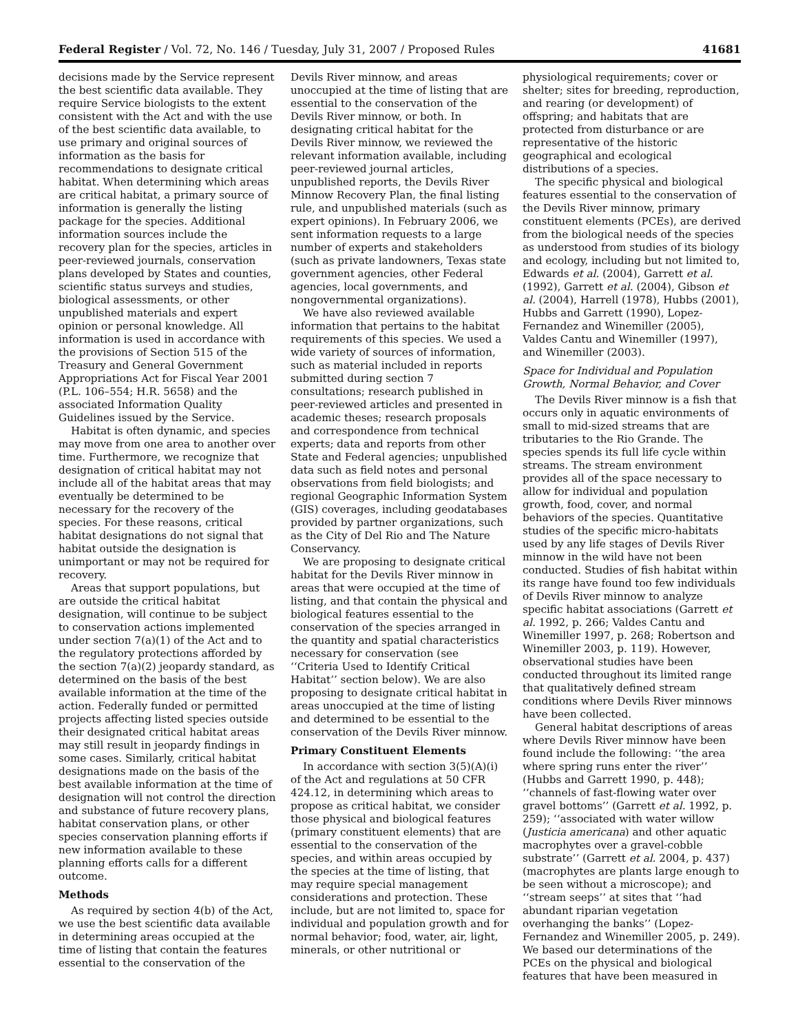Federal Register / Vol. 72, No. 146 / Tuesday, July 31, 2007 / Proposed Rules 41681
decisions made by the Service represent the best scientific data available. They require Service biologists to the extent consistent with the Act and with the use of the best scientific data available, to use primary and original sources of information as the basis for recommendations to designate critical habitat. When determining which areas are critical habitat, a primary source of information is generally the listing package for the species. Additional information sources include the recovery plan for the species, articles in peer-reviewed journals, conservation plans developed by States and counties, scientific status surveys and studies, biological assessments, or other unpublished materials and expert opinion or personal knowledge. All information is used in accordance with the provisions of Section 515 of the Treasury and General Government Appropriations Act for Fiscal Year 2001 (P.L. 106–554; H.R. 5658) and the associated Information Quality Guidelines issued by the Service.
Habitat is often dynamic, and species may move from one area to another over time. Furthermore, we recognize that designation of critical habitat may not include all of the habitat areas that may eventually be determined to be necessary for the recovery of the species. For these reasons, critical habitat designations do not signal that habitat outside the designation is unimportant or may not be required for recovery.
Areas that support populations, but are outside the critical habitat designation, will continue to be subject to conservation actions implemented under section 7(a)(1) of the Act and to the regulatory protections afforded by the section 7(a)(2) jeopardy standard, as determined on the basis of the best available information at the time of the action. Federally funded or permitted projects affecting listed species outside their designated critical habitat areas may still result in jeopardy findings in some cases. Similarly, critical habitat designations made on the basis of the best available information at the time of designation will not control the direction and substance of future recovery plans, habitat conservation plans, or other species conservation planning efforts if new information available to these planning efforts calls for a different outcome.
Methods
As required by section 4(b) of the Act, we use the best scientific data available in determining areas occupied at the time of listing that contain the features essential to the conservation of the
Devils River minnow, and areas unoccupied at the time of listing that are essential to the conservation of the Devils River minnow, or both. In designating critical habitat for the Devils River minnow, we reviewed the relevant information available, including peer-reviewed journal articles, unpublished reports, the Devils River Minnow Recovery Plan, the final listing rule, and unpublished materials (such as expert opinions). In February 2006, we sent information requests to a large number of experts and stakeholders (such as private landowners, Texas state government agencies, other Federal agencies, local governments, and nongovernmental organizations).
We have also reviewed available information that pertains to the habitat requirements of this species. We used a wide variety of sources of information, such as material included in reports submitted during section 7 consultations; research published in peer-reviewed articles and presented in academic theses; research proposals and correspondence from technical experts; data and reports from other State and Federal agencies; unpublished data such as field notes and personal observations from field biologists; and regional Geographic Information System (GIS) coverages, including geodatabases provided by partner organizations, such as the City of Del Rio and The Nature Conservancy.
We are proposing to designate critical habitat for the Devils River minnow in areas that were occupied at the time of listing, and that contain the physical and biological features essential to the conservation of the species arranged in the quantity and spatial characteristics necessary for conservation (see ‘‘Criteria Used to Identify Critical Habitat’’ section below). We are also proposing to designate critical habitat in areas unoccupied at the time of listing and determined to be essential to the conservation of the Devils River minnow.
Primary Constituent Elements
In accordance with section 3(5)(A)(i) of the Act and regulations at 50 CFR 424.12, in determining which areas to propose as critical habitat, we consider those physical and biological features (primary constituent elements) that are essential to the conservation of the species, and within areas occupied by the species at the time of listing, that may require special management considerations and protection. These include, but are not limited to, space for individual and population growth and for normal behavior; food, water, air, light, minerals, or other nutritional or
physiological requirements; cover or shelter; sites for breeding, reproduction, and rearing (or development) of offspring; and habitats that are protected from disturbance or are representative of the historic geographical and ecological distributions of a species.
The specific physical and biological features essential to the conservation of the Devils River minnow, primary constituent elements (PCEs), are derived from the biological needs of the species as understood from studies of its biology and ecology, including but not limited to, Edwards et al. (2004), Garrett et al. (1992), Garrett et al. (2004), Gibson et al. (2004), Harrell (1978), Hubbs (2001), Hubbs and Garrett (1990), Lopez-Fernandez and Winemiller (2005), Valdes Cantu and Winemiller (1997), and Winemiller (2003).
Space for Individual and Population Growth, Normal Behavior, and Cover
The Devils River minnow is a fish that occurs only in aquatic environments of small to mid-sized streams that are tributaries to the Rio Grande. The species spends its full life cycle within streams. The stream environment provides all of the space necessary to allow for individual and population growth, food, cover, and normal behaviors of the species. Quantitative studies of the specific micro-habitats used by any life stages of Devils River minnow in the wild have not been conducted. Studies of fish habitat within its range have found too few individuals of Devils River minnow to analyze specific habitat associations (Garrett et al. 1992, p. 266; Valdes Cantu and Winemiller 1997, p. 268; Robertson and Winemiller 2003, p. 119). However, observational studies have been conducted throughout its limited range that qualitatively defined stream conditions where Devils River minnows have been collected.
General habitat descriptions of areas where Devils River minnow have been found include the following: ‘‘the area where spring runs enter the river’’ (Hubbs and Garrett 1990, p. 448); ‘‘channels of fast-flowing water over gravel bottoms’’ (Garrett et al. 1992, p. 259); ‘‘associated with water willow (Justicia americana) and other aquatic macrophytes over a gravel-cobble substrate’’ (Garrett et al. 2004, p. 437) (macrophytes are plants large enough to be seen without a microscope); and ‘‘stream seeps’’ at sites that ‘‘had abundant riparian vegetation overhanging the banks’’ (Lopez-Fernandez and Winemiller 2005, p. 249). We based our determinations of the PCEs on the physical and biological features that have been measured in